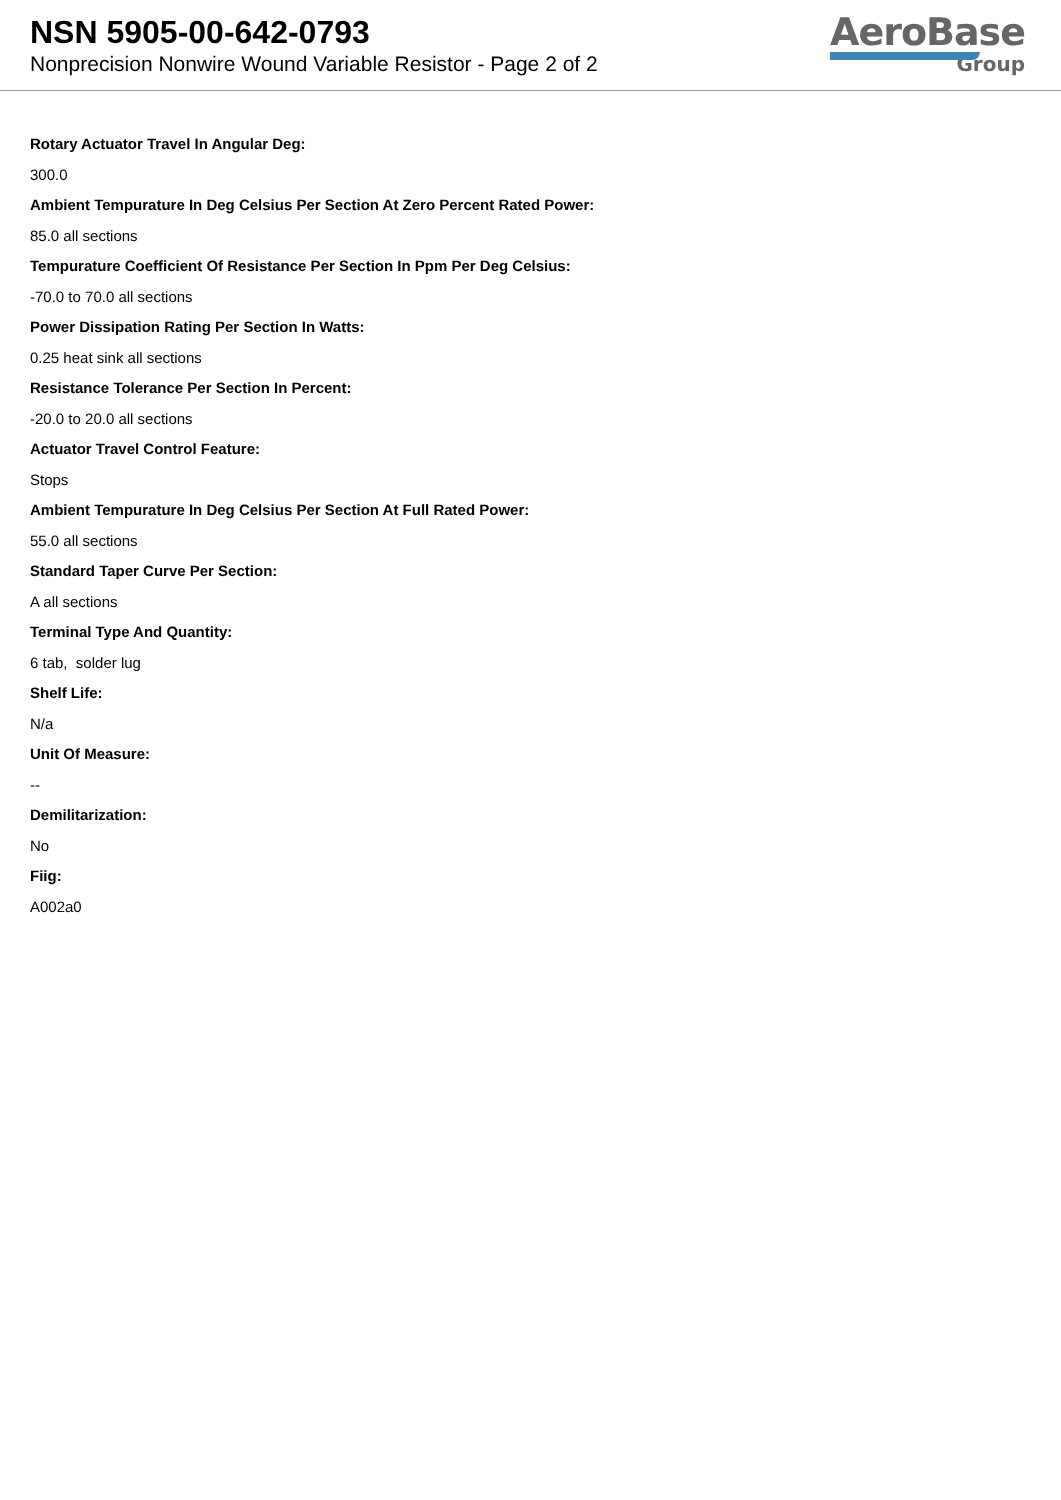NSN 5905-00-642-0793
Nonprecision Nonwire Wound Variable Resistor - Page 2 of 2
AeroBase
Group
Rotary Actuator Travel In Angular Deg:
300.0
Ambient Tempurature In Deg Celsius Per Section At Zero Percent Rated Power:
85.0 all sections
Tempurature Coefficient Of Resistance Per Section In Ppm Per Deg Celsius:
-70.0 to 70.0 all sections
Power Dissipation Rating Per Section In Watts:
0.25 heat sink all sections
Resistance Tolerance Per Section In Percent:
-20.0 to 20.0 all sections
Actuator Travel Control Feature:
Stops
Ambient Tempurature In Deg Celsius Per Section At Full Rated Power:
55.0 all sections
Standard Taper Curve Per Section:
A all sections
Terminal Type And Quantity:
6 tab, solder lug
Shelf Life:
N/a
Unit Of Measure:
--
Demilitarization:
No
Fiig:
A002a0